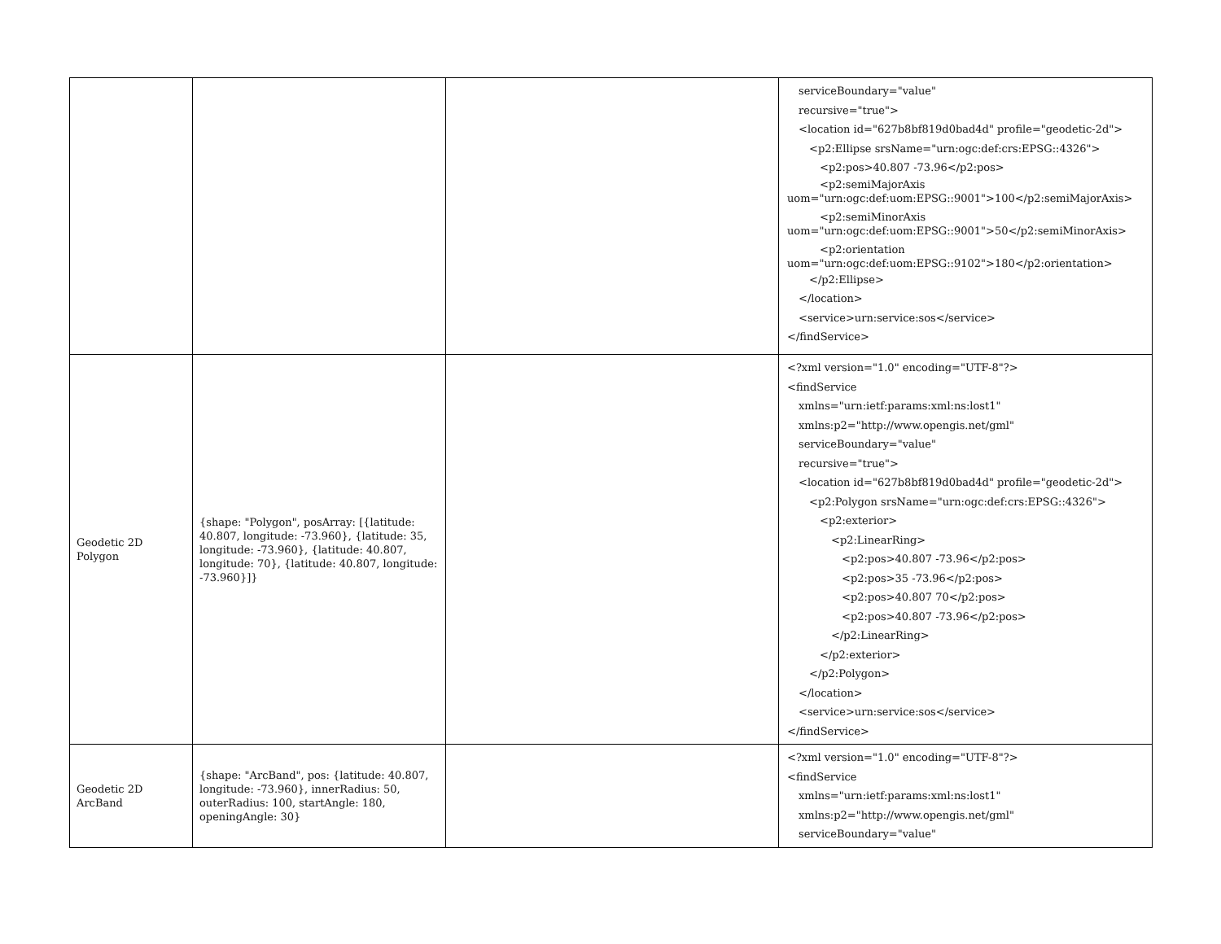| | | | serviceBoundary="value" recursive="true"> <location id="627b8bf819d0bad4d" profile="geodetic-2d"> <p2:Ellipse srsName="urn:ogc:def:crs:EPSG::4326"> <p2:pos>40.807 -73.96</p2:pos> <p2:semiMajorAxis uom="urn:ogc:def:uom:EPSG::9001">100</p2:semiMajorAxis> <p2:semiMinorAxis uom="urn:ogc:def:uom:EPSG::9001">50</p2:semiMinorAxis> <p2:orientation uom="urn:ogc:def:uom:EPSG::9102">180</p2:orientation> </p2:Ellipse> </location> <service>urn:service:sos</service> </findService> |
| Geodetic 2D Polygon | {shape: "Polygon", posArray: [{latitude: 40.807, longitude: -73.960}, {latitude: 35, longitude: -73.960}, {latitude: 40.807, longitude: 70}, {latitude: 40.807, longitude: -73.960}]} | | <?xml version="1.0" encoding="UTF-8"?> <findService xmlns="urn:ietf:params:xml:ns:lost1" xmlns:p2="http://www.opengis.net/gml" serviceBoundary="value" recursive="true"> <location id="627b8bf819d0bad4d" profile="geodetic-2d"> <p2:Polygon srsName="urn:ogc:def:crs:EPSG::4326"> <p2:exterior> <p2:LinearRing> <p2:pos>40.807 -73.96</p2:pos> <p2:pos>35 -73.96</p2:pos> <p2:pos>40.807 70</p2:pos> <p2:pos>40.807 -73.96</p2:pos> </p2:LinearRing> </p2:exterior> </p2:Polygon> </location> <service>urn:service:sos</service> </findService> |
| Geodetic 2D ArcBand | {shape: "ArcBand", pos: {latitude: 40.807, longitude: -73.960}, innerRadius: 50, outerRadius: 100, startAngle: 180, openingAngle: 30} | | <?xml version="1.0" encoding="UTF-8"?> <findService xmlns="urn:ietf:params:xml:ns:lost1" xmlns:p2="http://www.opengis.net/gml" serviceBoundary="value" |